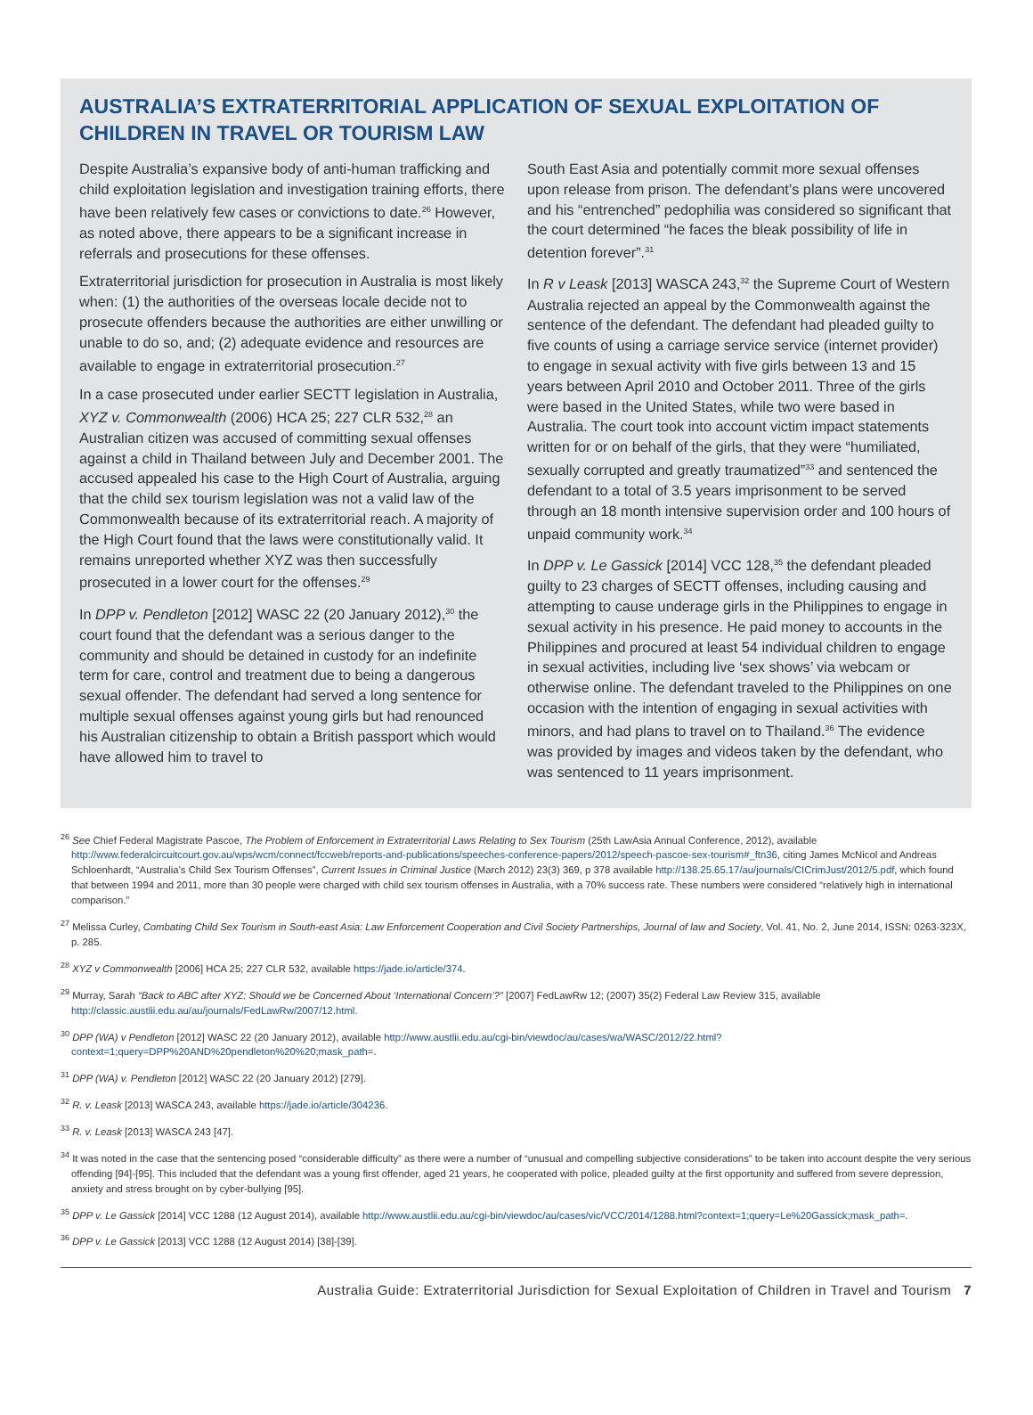AUSTRALIA’S EXTRATERRITORIAL APPLICATION OF SEXUAL EXPLOITATION OF CHILDREN IN TRAVEL OR TOURISM LAW
Despite Australia’s expansive body of anti-human trafficking and child exploitation legislation and investigation training efforts, there have been relatively few cases or convictions to date.<sup>26</sup> However, as noted above, there appears to be a significant increase in referrals and prosecutions for these offenses.
Extraterritorial jurisdiction for prosecution in Australia is most likely when: (1) the authorities of the overseas locale decide not to prosecute offenders because the authorities are either unwilling or unable to do so, and; (2) adequate evidence and resources are available to engage in extraterritorial prosecution.<sup>27</sup>
In a case prosecuted under earlier SECTT legislation in Australia, XYZ v. Commonwealth (2006) HCA 25; 227 CLR 532,<sup>28</sup> an Australian citizen was accused of committing sexual offenses against a child in Thailand between July and December 2001. The accused appealed his case to the High Court of Australia, arguing that the child sex tourism legislation was not a valid law of the Commonwealth because of its extraterritorial reach. A majority of the High Court found that the laws were constitutionally valid. It remains unreported whether XYZ was then successfully prosecuted in a lower court for the offenses.<sup>29</sup>
In DPP v. Pendleton [2012] WASC 22 (20 January 2012),<sup>30</sup> the court found that the defendant was a serious danger to the community and should be detained in custody for an indefinite term for care, control and treatment due to being a dangerous sexual offender. The defendant had served a long sentence for multiple sexual offenses against young girls but had renounced his Australian citizenship to obtain a British passport which would have allowed him to travel to
South East Asia and potentially commit more sexual offenses upon release from prison. The defendant’s plans were uncovered and his “entrenched” pedophilia was considered so significant that the court determined “he faces the bleak possibility of life in detention forever”.<sup>31</sup>
In R v Leask [2013] WASCA 243,<sup>32</sup> the Supreme Court of Western Australia rejected an appeal by the Commonwealth against the sentence of the defendant. The defendant had pleaded guilty to five counts of using a carriage service service (internet provider) to engage in sexual activity with five girls between 13 and 15 years between April 2010 and October 2011. Three of the girls were based in the United States, while two were based in Australia. The court took into account victim impact statements written for or on behalf of the girls, that they were “humiliated, sexually corrupted and greatly traumatized”<sup>33</sup> and sentenced the defendant to a total of 3.5 years imprisonment to be served through an 18 month intensive supervision order and 100 hours of unpaid community work.<sup>34</sup>
In DPP v. Le Gassick [2014] VCC 128,<sup>35</sup> the defendant pleaded guilty to 23 charges of SECTT offenses, including causing and attempting to cause underage girls in the Philippines to engage in sexual activity in his presence. He paid money to accounts in the Philippines and procured at least 54 individual children to engage in sexual activities, including live ‘sex shows’ via webcam or otherwise online. The defendant traveled to the Philippines on one occasion with the intention of engaging in sexual activities with minors, and had plans to travel on to Thailand.<sup>36</sup> The evidence was provided by images and videos taken by the defendant, who was sentenced to 11 years imprisonment.
<sup>26</sup> See Chief Federal Magistrate Pascoe, The Problem of Enforcement in Extraterritorial Laws Relating to Sex Tourism (25th LawAsia Annual Conference, 2012), available http://www.federalcircuitcourt.gov.au/wps/wcm/connect/fccweb/reports-and-publications/speeches-conference-papers/2012/speech-pascoe-sex-tourism#_ftn36, citing James McNicol and Andreas Schloenhardt, “Australia’s Child Sex Tourism Offenses”, Current Issues in Criminal Justice (March 2012) 23(3) 369, p 378 available http://138.25.65.17/au/journals/CICrimJust/2012/5.pdf, which found that between 1994 and 2011, more than 30 people were charged with child sex tourism offenses in Australia, with a 70% success rate. These numbers were considered “relatively high in international comparison.”
<sup>27</sup> Melissa Curley, Combating Child Sex Tourism in South-east Asia: Law Enforcement Cooperation and Civil Society Partnerships, Journal of law and Society, Vol. 41, No. 2, June 2014, ISSN: 0263-323X, p. 285.
<sup>28</sup> XYZ v Commonwealth [2006] HCA 25; 227 CLR 532, available https://jade.io/article/374.
<sup>29</sup> Murray, Sarah “Back to ABC after XYZ: Should we be Concerned About ‘International Concern’?” [2007] FedLawRw 12; (2007) 35(2) Federal Law Review 315, available http://classic.austlii.edu.au/au/journals/FedLawRw/2007/12.html.
<sup>30</sup> DPP (WA) v Pendleton [2012] WASC 22 (20 January 2012), available http://www.austlii.edu.au/cgi-bin/viewdoc/au/cases/wa/WASC/2012/22.html?context=1;query=DPP%20AND%20pendleton%20%20;mask_path=.
<sup>31</sup> DPP (WA) v. Pendleton [2012] WASC 22 (20 January 2012) [279].
<sup>32</sup> R. v. Leask [2013] WASCA 243, available https://jade.io/article/304236.
<sup>33</sup> R. v. Leask [2013] WASCA 243 [47].
<sup>34</sup> It was noted in the case that the sentencing posed “considerable difficulty” as there were a number of “unusual and compelling subjective considerations” to be taken into account despite the very serious offending [94]-[95]. This included that the defendant was a young first offender, aged 21 years, he cooperated with police, pleaded guilty at the first opportunity and suffered from severe depression, anxiety and stress brought on by cyber-bullying [95].
<sup>35</sup> DPP v. Le Gassick [2014] VCC 1288 (12 August 2014), available http://www.austlii.edu.au/cgi-bin/viewdoc/au/cases/vic/VCC/2014/1288.html?context=1;query=Le%20Gassick;mask_path=.
<sup>36</sup> DPP v. Le Gassick [2013] VCC 1288 (12 August 2014) [38]-[39].
Australia Guide: Extraterritorial Jurisdiction for Sexual Exploitation of Children in Travel and Tourism 7